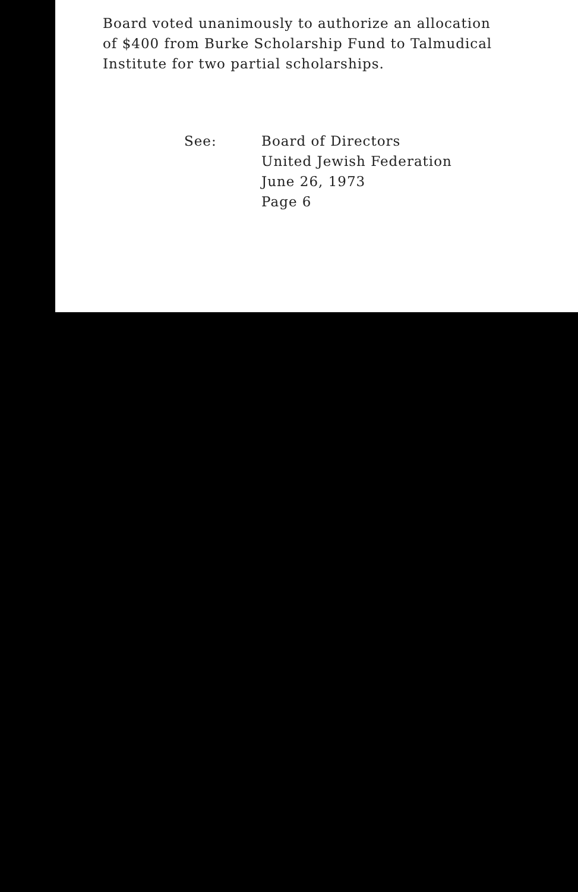Board voted unanimously to authorize an allocation
of $400 from Burke Scholarship Fund to Talmudical
Institute for two partial scholarships.
See: Board of Directors
United Jewish Federation
June 26, 1973
Page 6